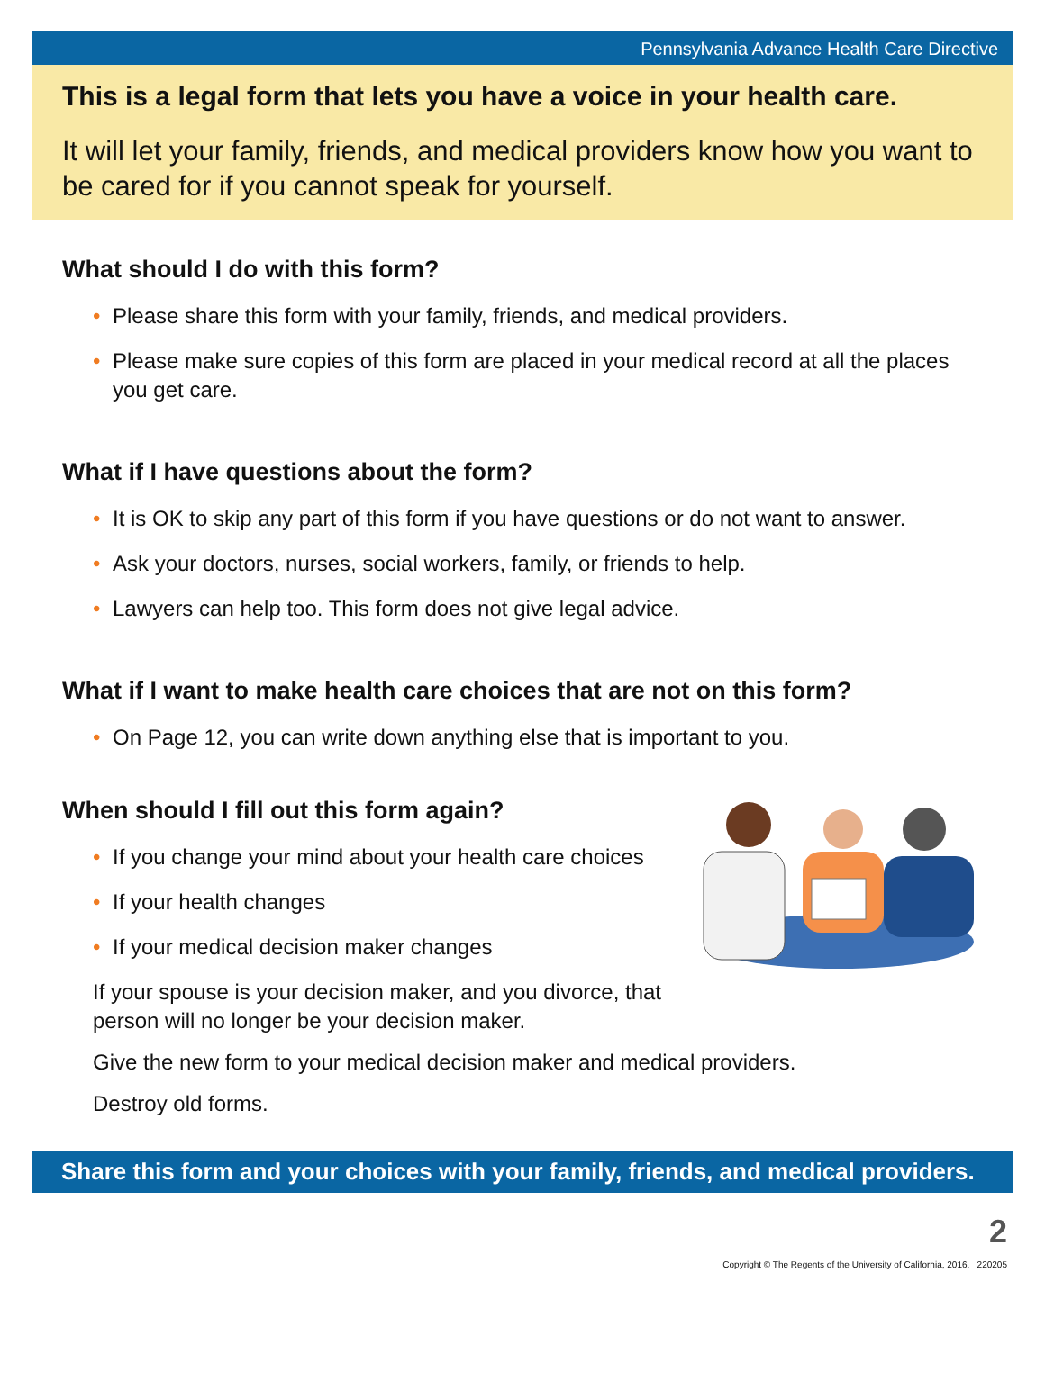Pennsylvania Advance Health Care Directive
This is a legal form that lets you have a voice in your health care.
It will let your family, friends, and medical providers know how you want to be cared for if you cannot speak for yourself.
What should I do with this form?
• Please share this form with your family, friends, and medical providers.
• Please make sure copies of this form are placed in your medical record at all the places you get care.
What if I have questions about the form?
• It is OK to skip any part of this form if you have questions or do not want to answer.
• Ask your doctors, nurses, social workers, family, or friends to help.
• Lawyers can help too. This form does not give legal advice.
What if I want to make health care choices that are not on this form?
• On Page 12, you can write down anything else that is important to you.
When should I fill out this form again?
• If you change your mind about your health care choices
• If your health changes
• If your medical decision maker changes
If your spouse is your decision maker, and you divorce, that person will no longer be your decision maker.
Give the new form to your medical decision maker and medical providers.
Destroy old forms.
Share this form and your choices with your family, friends, and medical providers.
2
Copyright © The Regents of the University of California, 2016. 220205